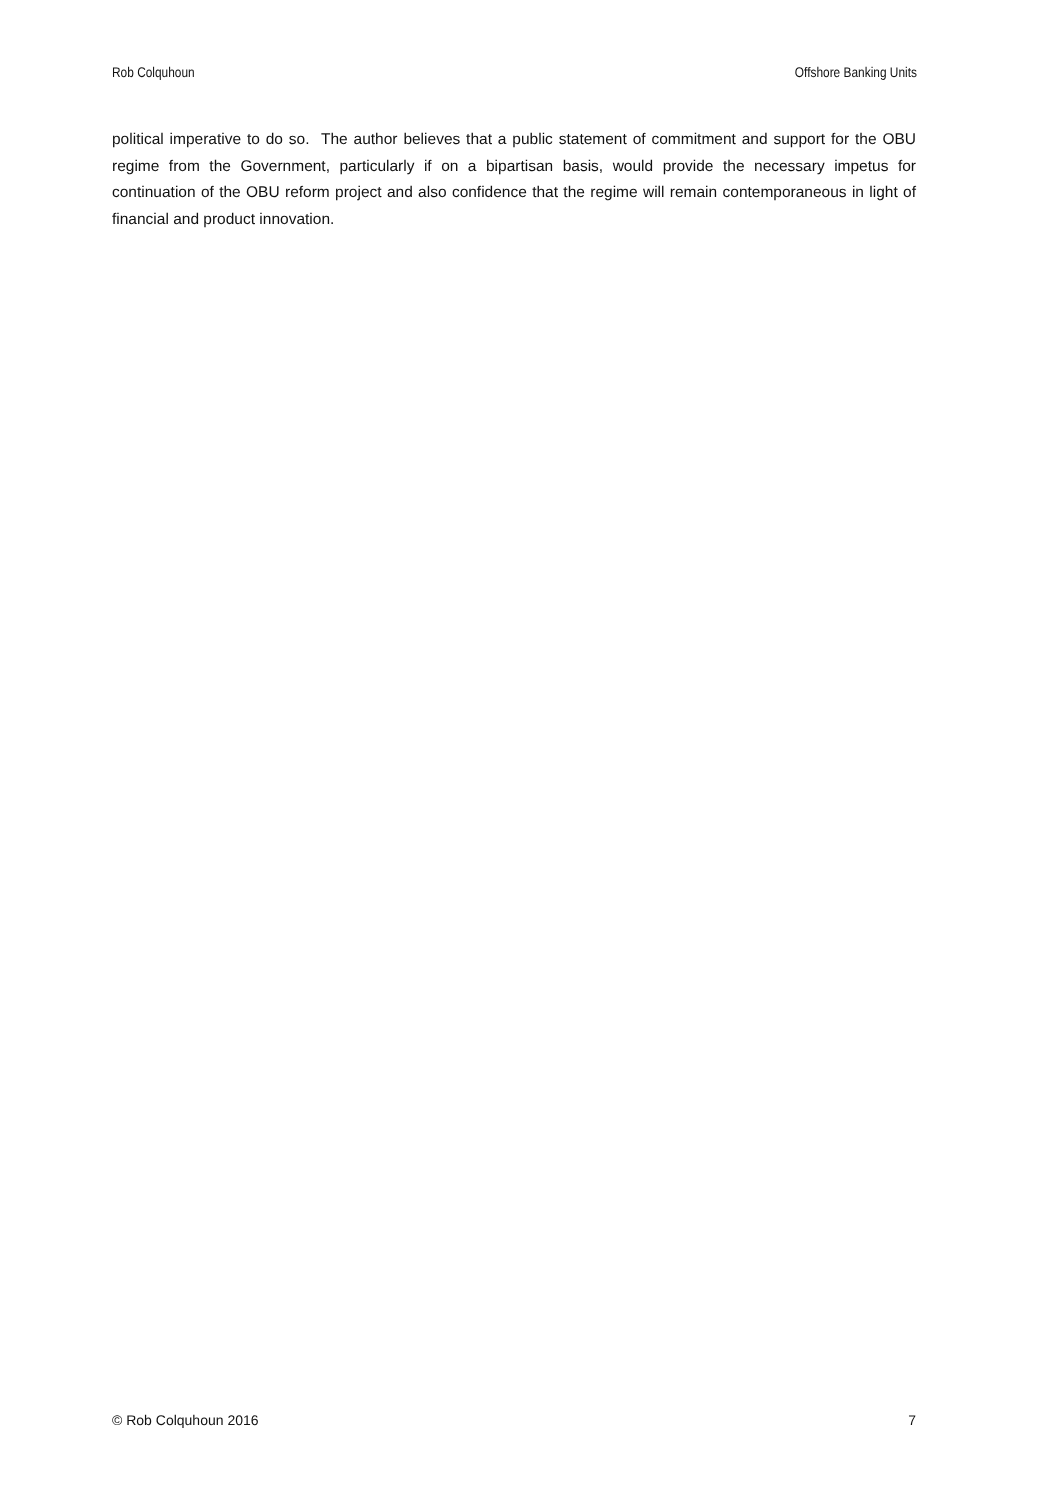Rob Colquhoun Offshore Banking Units
political imperative to do so. The author believes that a public statement of commitment and support for the OBU regime from the Government, particularly if on a bipartisan basis, would provide the necessary impetus for continuation of the OBU reform project and also confidence that the regime will remain contemporaneous in light of financial and product innovation.
© Rob Colquhoun 2016 7